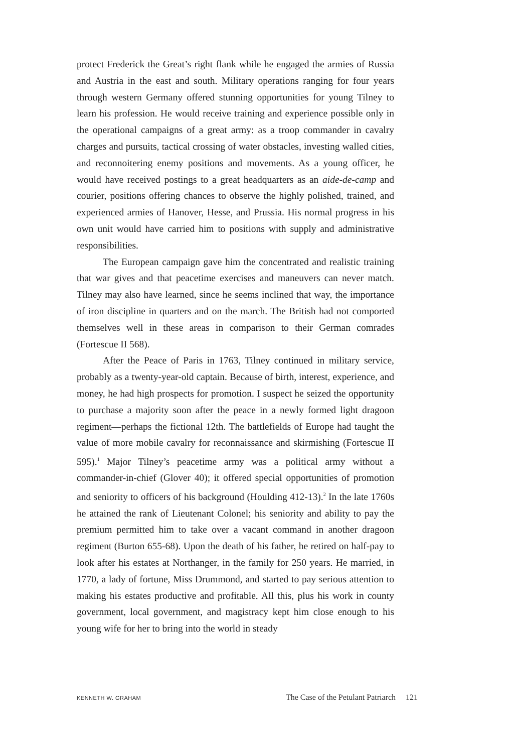protect Frederick the Great’s right flank while he engaged the armies of Russia and Austria in the east and south. Military operations ranging for four years through western Germany offered stunning opportunities for young Tilney to learn his profession. He would receive training and experience possible only in the operational campaigns of a great army: as a troop commander in cavalry charges and pursuits, tactical crossing of water obstacles, investing walled cities, and reconnoitering enemy positions and movements. As a young officer, he would have received postings to a great headquarters as an aide-de-camp and courier, positions offering chances to observe the highly polished, trained, and experienced armies of Hanover, Hesse, and Prussia. His normal progress in his own unit would have carried him to positions with supply and administrative responsibilities.
The European campaign gave him the concentrated and realistic training that war gives and that peacetime exercises and maneuvers can never match. Tilney may also have learned, since he seems inclined that way, the importance of iron discipline in quarters and on the march. The British had not comported themselves well in these areas in comparison to their German comrades (Fortescue II 568).
After the Peace of Paris in 1763, Tilney continued in military service, probably as a twenty-year-old captain. Because of birth, interest, experience, and money, he had high prospects for promotion. I suspect he seized the opportunity to purchase a majority soon after the peace in a newly formed light dragoon regiment—perhaps the fictional 12th. The battlefields of Europe had taught the value of more mobile cavalry for reconnaissance and skirmishing (Fortescue II 595).<sup>1</sup> Major Tilney’s peacetime army was a political army without a commander-in-chief (Glover 40); it offered special opportunities of promotion and seniority to officers of his background (Houlding 412-13).<sup>2</sup> In the late 1760s he attained the rank of Lieutenant Colonel; his seniority and ability to pay the premium permitted him to take over a vacant command in another dragoon regiment (Burton 655-68). Upon the death of his father, he retired on half-pay to look after his estates at Northanger, in the family for 250 years. He married, in 1770, a lady of fortune, Miss Drummond, and started to pay serious attention to making his estates productive and profitable. All this, plus his work in county government, local government, and magistracy kept him close enough to his young wife for her to bring into the world in steady
KENNETH W. GRAHAM The Case of the Petulant Patriarch 121